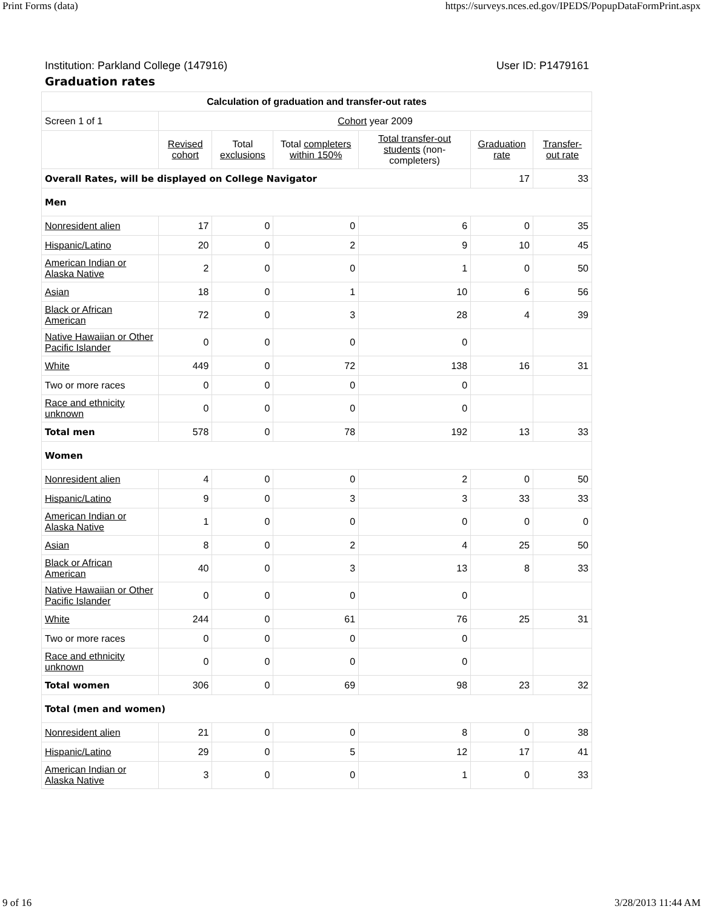Print Forms (data) https://surveys.nces.ed.gov/IPEDS/PopupDataFormPrint.aspx
Institution: Parkland College (147916) User ID: P1479161
Graduation rates
| Calculation of graduation and transfer-out rates | | | | | | |
| --- | --- | --- | --- | --- | --- | --- |
| Screen 1 of 1 | Cohort year 2009 | | | | | |
| | Revised cohort | Total exclusions | Total completers within 150% | Total transfer-out students (non-completers) | Graduation rate | Transfer-out rate |
| Overall Rates, will be displayed on College Navigator | | | | | 17 | 33 |
| Men | | | | | | |
| Nonresident alien | 17 | 0 | 0 | 6 | 0 | 35 |
| Hispanic/Latino | 20 | 0 | 2 | 9 | 10 | 45 |
| American Indian or Alaska Native | 2 | 0 | 0 | 1 | 0 | 50 |
| Asian | 18 | 0 | 1 | 10 | 6 | 56 |
| Black or African American | 72 | 0 | 3 | 28 | 4 | 39 |
| Native Hawaiian or Other Pacific Islander | 0 | 0 | 0 | 0 | | |
| White | 449 | 0 | 72 | 138 | 16 | 31 |
| Two or more races | 0 | 0 | 0 | 0 | | |
| Race and ethnicity unknown | 0 | 0 | 0 | 0 | | |
| Total men | 578 | 0 | 78 | 192 | 13 | 33 |
| Women | | | | | | |
| Nonresident alien | 4 | 0 | 0 | 2 | 0 | 50 |
| Hispanic/Latino | 9 | 0 | 3 | 3 | 33 | 33 |
| American Indian or Alaska Native | 1 | 0 | 0 | 0 | 0 | 0 |
| Asian | 8 | 0 | 2 | 4 | 25 | 50 |
| Black or African American | 40 | 0 | 3 | 13 | 8 | 33 |
| Native Hawaiian or Other Pacific Islander | 0 | 0 | 0 | 0 | | |
| White | 244 | 0 | 61 | 76 | 25 | 31 |
| Two or more races | 0 | 0 | 0 | 0 | | |
| Race and ethnicity unknown | 0 | 0 | 0 | 0 | | |
| Total women | 306 | 0 | 69 | 98 | 23 | 32 |
| Total (men and women) | | | | | | |
| Nonresident alien | 21 | 0 | 0 | 8 | 0 | 38 |
| Hispanic/Latino | 29 | 0 | 5 | 12 | 17 | 41 |
| American Indian or Alaska Native | 3 | 0 | 0 | 1 | 0 | 33 |
9 of 16 3/28/2013 11:44 AM